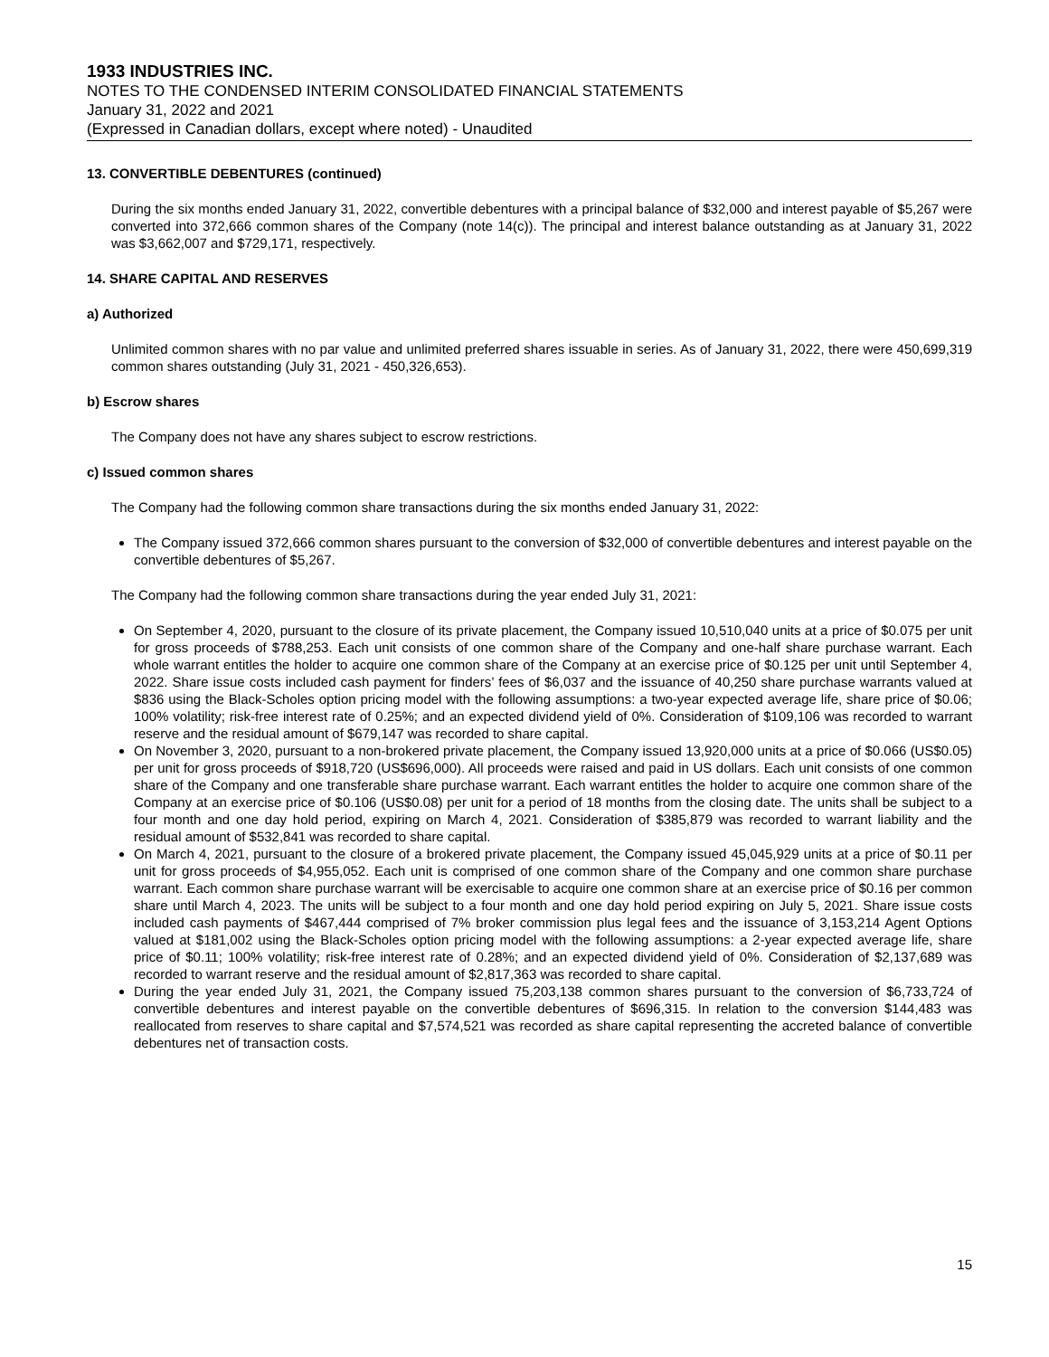1933 INDUSTRIES INC.
NOTES TO THE CONDENSED INTERIM CONSOLIDATED FINANCIAL STATEMENTS
January 31, 2022 and 2021
(Expressed in Canadian dollars, except where noted) - Unaudited
13. CONVERTIBLE DEBENTURES (continued)
During the six months ended January 31, 2022, convertible debentures with a principal balance of $32,000 and interest payable of $5,267 were converted into 372,666 common shares of the Company (note 14(c)). The principal and interest balance outstanding as at January 31, 2022 was $3,662,007 and $729,171, respectively.
14. SHARE CAPITAL AND RESERVES
a) Authorized
Unlimited common shares with no par value and unlimited preferred shares issuable in series. As of January 31, 2022, there were 450,699,319 common shares outstanding (July 31, 2021 - 450,326,653).
b) Escrow shares
The Company does not have any shares subject to escrow restrictions.
c) Issued common shares
The Company had the following common share transactions during the six months ended January 31, 2022:
The Company issued 372,666 common shares pursuant to the conversion of $32,000 of convertible debentures and interest payable on the convertible debentures of $5,267.
The Company had the following common share transactions during the year ended July 31, 2021:
On September 4, 2020, pursuant to the closure of its private placement, the Company issued 10,510,040 units at a price of $0.075 per unit for gross proceeds of $788,253. Each unit consists of one common share of the Company and one-half share purchase warrant. Each whole warrant entitles the holder to acquire one common share of the Company at an exercise price of $0.125 per unit until September 4, 2022. Share issue costs included cash payment for finders’ fees of $6,037 and the issuance of 40,250 share purchase warrants valued at $836 using the Black-Scholes option pricing model with the following assumptions: a two-year expected average life, share price of $0.06; 100% volatility; risk-free interest rate of 0.25%; and an expected dividend yield of 0%. Consideration of $109,106 was recorded to warrant reserve and the residual amount of $679,147 was recorded to share capital.
On November 3, 2020, pursuant to a non-brokered private placement, the Company issued 13,920,000 units at a price of $0.066 (US$0.05) per unit for gross proceeds of $918,720 (US$696,000). All proceeds were raised and paid in US dollars. Each unit consists of one common share of the Company and one transferable share purchase warrant. Each warrant entitles the holder to acquire one common share of the Company at an exercise price of $0.106 (US$0.08) per unit for a period of 18 months from the closing date. The units shall be subject to a four month and one day hold period, expiring on March 4, 2021. Consideration of $385,879 was recorded to warrant liability and the residual amount of $532,841 was recorded to share capital.
On March 4, 2021, pursuant to the closure of a brokered private placement, the Company issued 45,045,929 units at a price of $0.11 per unit for gross proceeds of $4,955,052. Each unit is comprised of one common share of the Company and one common share purchase warrant. Each common share purchase warrant will be exercisable to acquire one common share at an exercise price of $0.16 per common share until March 4, 2023. The units will be subject to a four month and one day hold period expiring on July 5, 2021. Share issue costs included cash payments of $467,444 comprised of 7% broker commission plus legal fees and the issuance of 3,153,214 Agent Options valued at $181,002 using the Black-Scholes option pricing model with the following assumptions: a 2-year expected average life, share price of $0.11; 100% volatility; risk-free interest rate of 0.28%; and an expected dividend yield of 0%. Consideration of $2,137,689 was recorded to warrant reserve and the residual amount of $2,817,363 was recorded to share capital.
During the year ended July 31, 2021, the Company issued 75,203,138 common shares pursuant to the conversion of $6,733,724 of convertible debentures and interest payable on the convertible debentures of $696,315. In relation to the conversion $144,483 was reallocated from reserves to share capital and $7,574,521 was recorded as share capital representing the accreted balance of convertible debentures net of transaction costs.
15